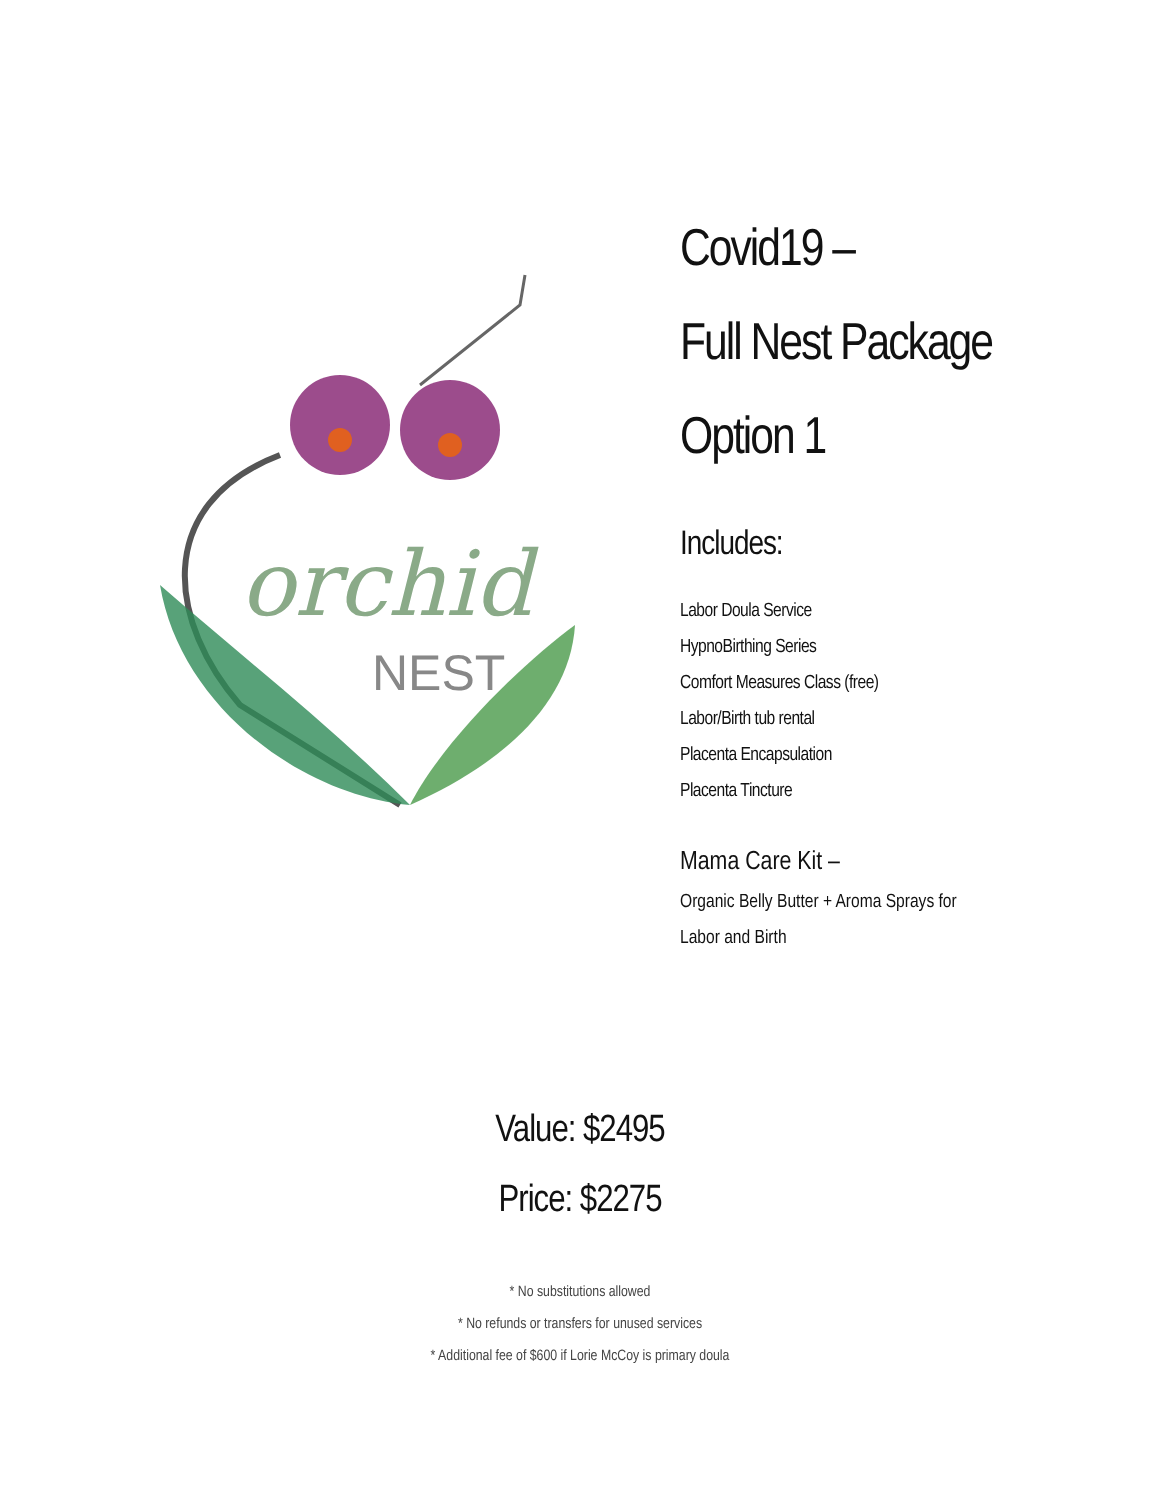orchid
NEST
Covid19 –
Full Nest Package
Option 1
Includes:
Labor Doula Service
HypnoBirthing Series
Comfort Measures Class (free)
Labor/Birth tub rental
Placenta Encapsulation
Placenta Tincture
Mama Care Kit –
Organic Belly Butter + Aroma Sprays for
Labor and Birth
Value: $2495
Price: $2275
* No substitutions allowed
* No refunds or transfers for unused services
* Additional fee of $600 if Lorie McCoy is primary doula